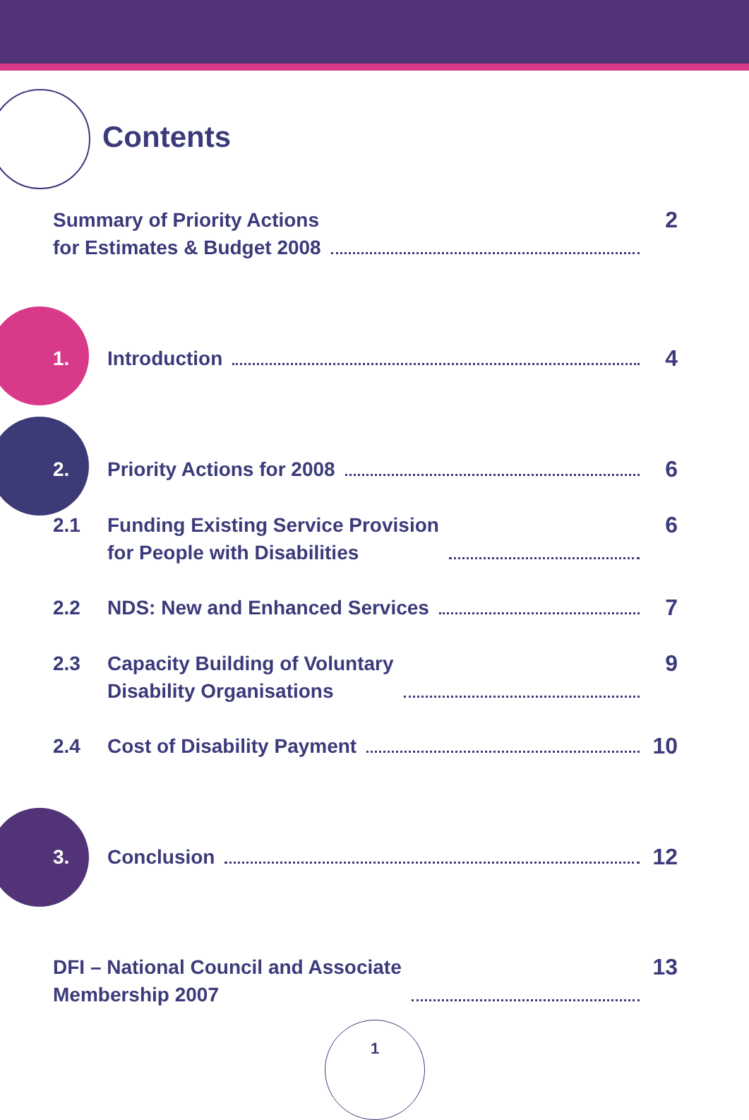Contents
Summary of Priority Actions
for Estimates & Budget 2008
2
1. Introduction 4
2. Priority Actions for 2008 6
2.1 Funding Existing Service Provision
for People with Disabilities
6
2.2 NDS: New and Enhanced Services 7
2.3 Capacity Building of Voluntary
Disability Organisations
9
2.4 Cost of Disability Payment 10
3. Conclusion 12
DFI – National Council and Associate
Membership 2007
13
1